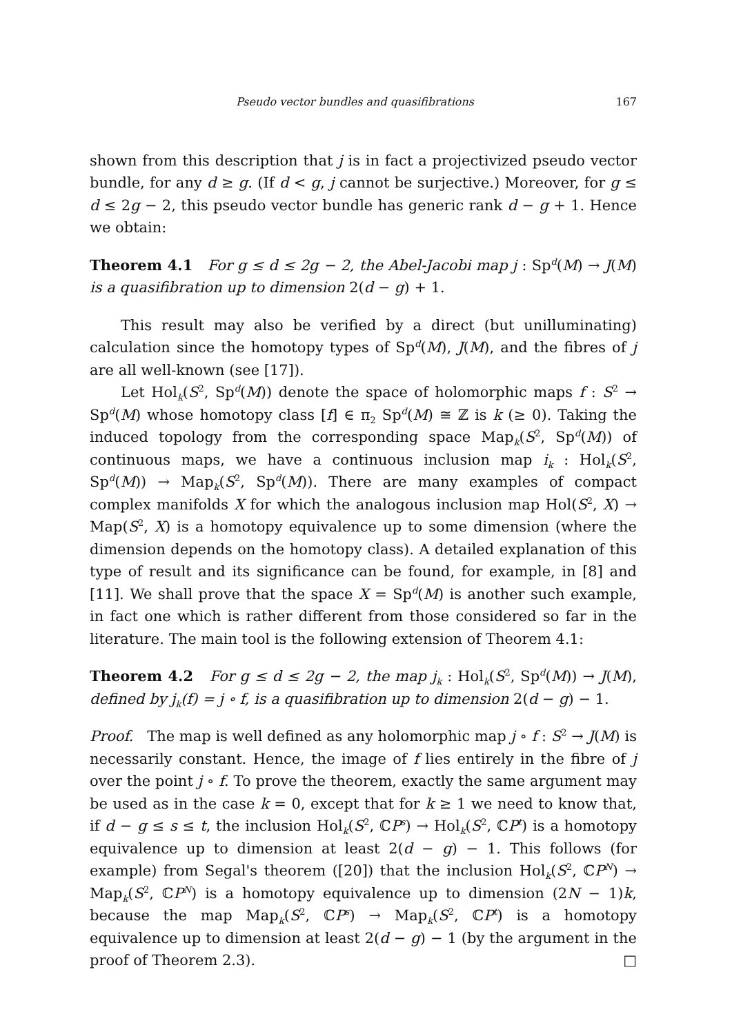Pseudo vector bundles and quasifibrations 167
shown from this description that j is in fact a projectivized pseudo vector bundle, for any d ≥ g. (If d < g, j cannot be surjective.) Moreover, for g ≤ d ≤ 2g − 2, this pseudo vector bundle has generic rank d − g + 1. Hence we obtain:
Theorem 4.1 For g ≤ d ≤ 2g − 2, the Abel-Jacobi map j : Sp<sup>d</sup>(M) → J(M) is a quasifibration up to dimension 2(d − g) + 1.
This result may also be verified by a direct (but unilluminating) calculation since the homotopy types of Sp<sup>d</sup>(M), J(M), and the fibres of j are all well-known (see [17]).
Let Hol<sub>k</sub>(S<sup>2</sup>, Sp<sup>d</sup>(M)) denote the space of holomorphic maps f : S<sup>2</sup> → Sp<sup>d</sup>(M) whose homotopy class [f] ∈ π<sub>2</sub> Sp<sup>d</sup>(M) ≅ ℤ is k (≥ 0). Taking the induced topology from the corresponding space Map<sub>k</sub>(S<sup>2</sup>, Sp<sup>d</sup>(M)) of continuous maps, we have a continuous inclusion map i<sub>k</sub> : Hol<sub>k</sub>(S<sup>2</sup>, Sp<sup>d</sup>(M)) → Map<sub>k</sub>(S<sup>2</sup>, Sp<sup>d</sup>(M)). There are many examples of compact complex manifolds X for which the analogous inclusion map Hol(S<sup>2</sup>, X) → Map(S<sup>2</sup>, X) is a homotopy equivalence up to some dimension (where the dimension depends on the homotopy class). A detailed explanation of this type of result and its significance can be found, for example, in [8] and [11]. We shall prove that the space X = Sp<sup>d</sup>(M) is another such example, in fact one which is rather different from those considered so far in the literature. The main tool is the following extension of Theorem 4.1:
Theorem 4.2 For g ≤ d ≤ 2g − 2, the map j<sub>k</sub> : Hol<sub>k</sub>(S<sup>2</sup>, Sp<sup>d</sup>(M)) → J(M), defined by j<sub>k</sub>(f) = j ∘ f, is a quasifibration up to dimension 2(d − g) − 1.
Proof. The map is well defined as any holomorphic map j ∘ f : S<sup>2</sup> → J(M) is necessarily constant. Hence, the image of f lies entirely in the fibre of j over the point j ∘ f. To prove the theorem, exactly the same argument may be used as in the case k = 0, except that for k ≥ 1 we need to know that, if d − g ≤ s ≤ t, the inclusion Hol<sub>k</sub>(S<sup>2</sup>, ℂP<sup>s</sup>) → Hol<sub>k</sub>(S<sup>2</sup>, ℂP<sup>t</sup>) is a homotopy equivalence up to dimension at least 2(d − g) − 1. This follows (for example) from Segal's theorem ([20]) that the inclusion Hol<sub>k</sub>(S<sup>2</sup>, ℂP<sup>N</sup>) → Map<sub>k</sub>(S<sup>2</sup>, ℂP<sup>N</sup>) is a homotopy equivalence up to dimension (2N − 1)k, because the map Map<sub>k</sub>(S<sup>2</sup>, ℂP<sup>s</sup>) → Map<sub>k</sub>(S<sup>2</sup>, ℂP<sup>t</sup>) is a homotopy equivalence up to dimension at least 2(d − g) − 1 (by the argument in the proof of Theorem 2.3). □